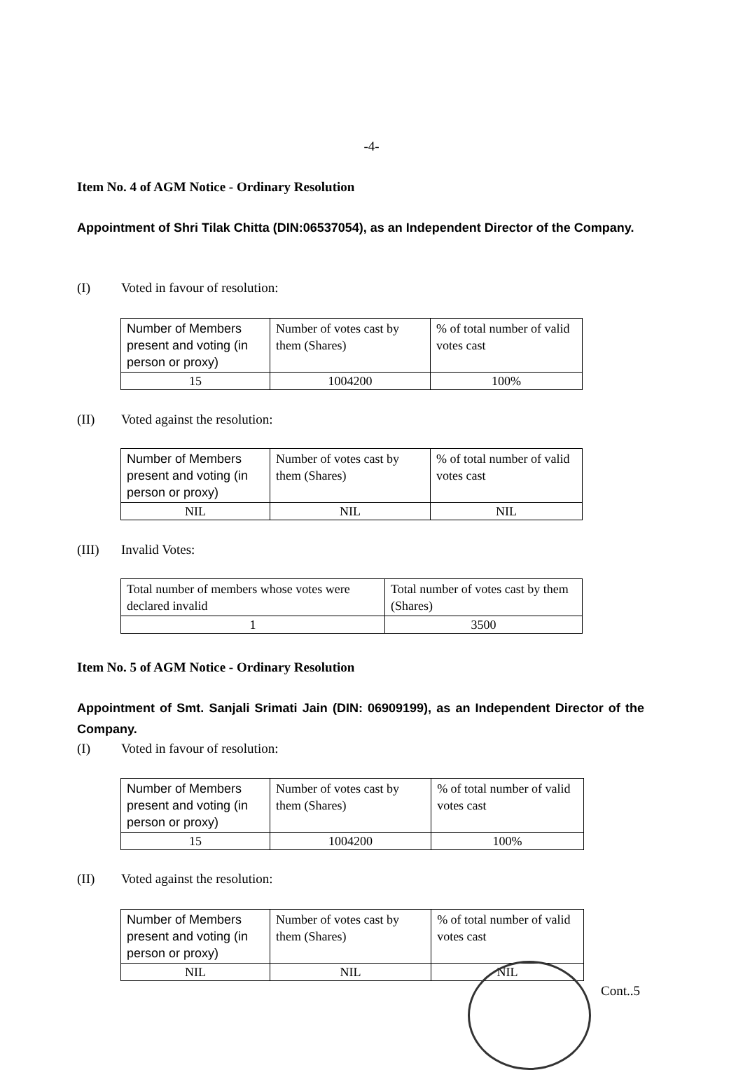-4-
Item No. 4 of AGM Notice - Ordinary Resolution
Appointment of Shri Tilak Chitta (DIN:06537054), as an Independent Director of the Company.
(I) Voted in favour of resolution:
| Number of Members present and voting (in person or proxy) | Number of votes cast by them (Shares) | % of total number of valid votes cast |
| 15 | 1004200 | 100% |
(II) Voted against the resolution:
| Number of Members present and voting (in person or proxy) | Number of votes cast by them (Shares) | % of total number of valid votes cast |
| NIL | NIL | NIL |
(III) Invalid Votes:
| Total number of members whose votes were declared invalid | Total number of votes cast by them (Shares) |
| 1 | 3500 |
Item No. 5 of AGM Notice - Ordinary Resolution
Appointment of Smt. Sanjali Srimati Jain (DIN: 06909199), as an Independent Director of the Company.
(I) Voted in favour of resolution:
| Number of Members present and voting (in person or proxy) | Number of votes cast by them (Shares) | % of total number of valid votes cast |
| 15 | 1004200 | 100% |
(II) Voted against the resolution:
| Number of Members present and voting (in person or proxy) | Number of votes cast by them (Shares) | % of total number of valid votes cast |
| NIL | NIL | NIL |
Cont..5